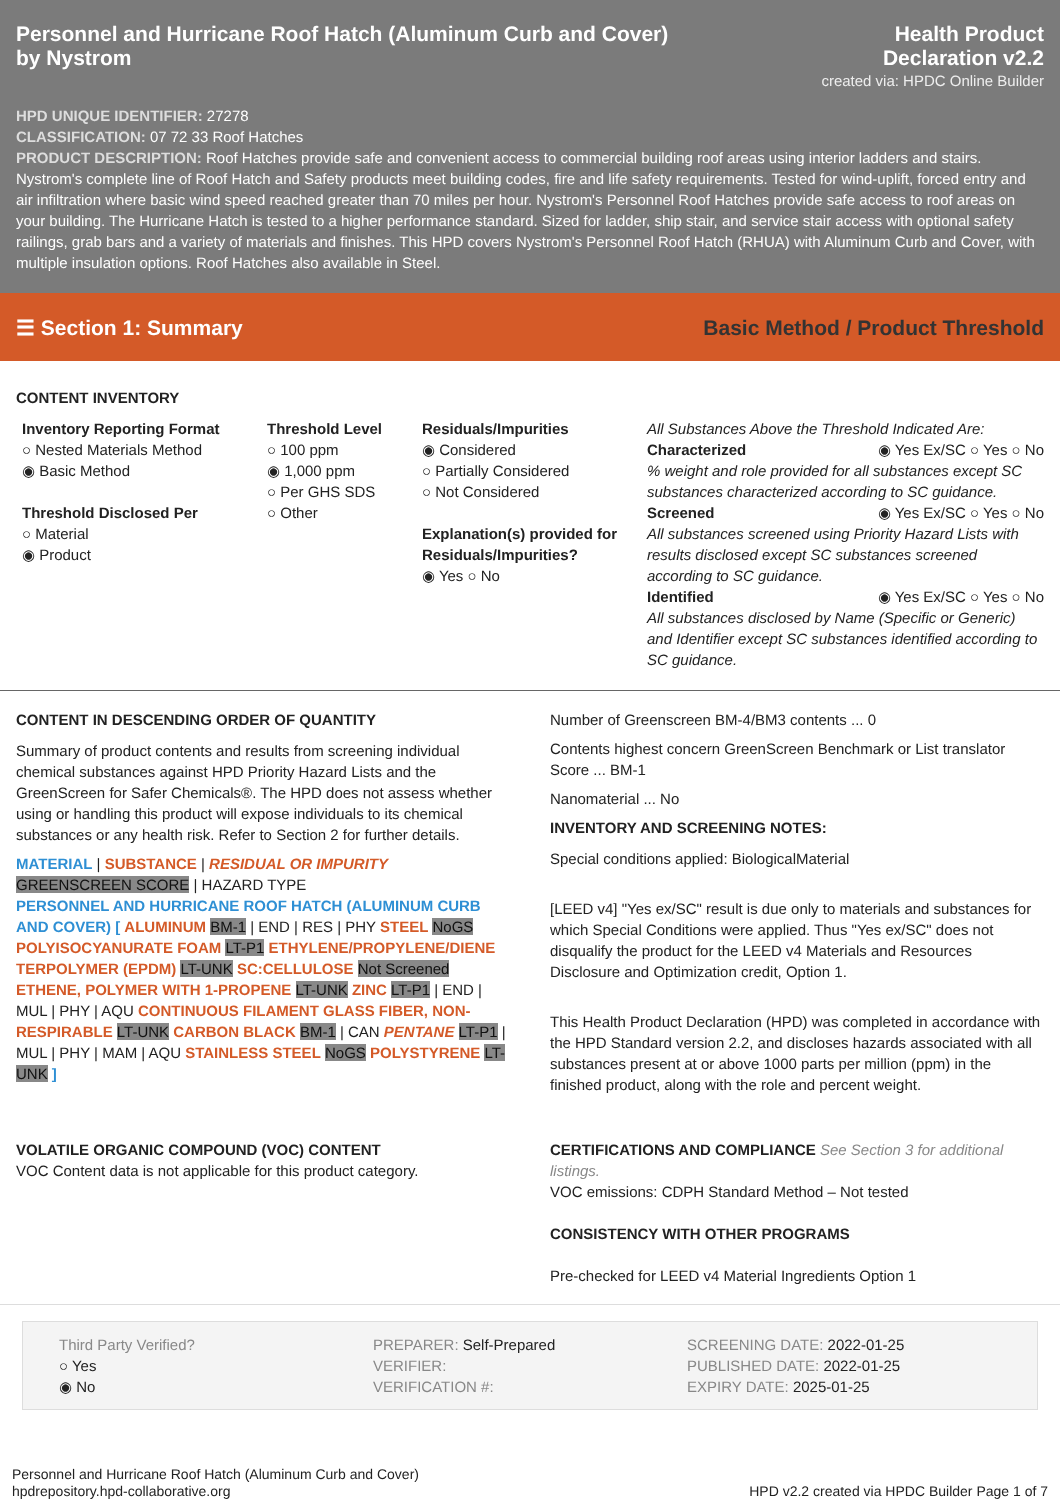Personnel and Hurricane Roof Hatch (Aluminum Curb and Cover)
by Nystrom
Health Product
Declaration v2.2
created via: HPDC Online Builder
HPD UNIQUE IDENTIFIER: 27278
CLASSIFICATION: 07 72 33 Roof Hatches
PRODUCT DESCRIPTION: Roof Hatches provide safe and convenient access to commercial building roof areas using interior ladders and stairs. Nystrom's complete line of Roof Hatch and Safety products meet building codes, fire and life safety requirements. Tested for wind-uplift, forced entry and air infiltration where basic wind speed reached greater than 70 miles per hour. Nystrom's Personnel Roof Hatches provide safe access to roof areas on your building. The Hurricane Hatch is tested to a higher performance standard. Sized for ladder, ship stair, and service stair access with optional safety railings, grab bars and a variety of materials and finishes. This HPD covers Nystrom's Personnel Roof Hatch (RHUA) with Aluminum Curb and Cover, with multiple insulation options. Roof Hatches also available in Steel.
☰ Section 1: Summary
Basic Method / Product Threshold
CONTENT INVENTORY
Inventory Reporting Format
○ Nested Materials Method
◉ Basic Method
Threshold Disclosed Per
○ Material
◉ Product
Threshold Level
○ 100 ppm
◉ 1,000 ppm
○ Per GHS SDS
○ Other
Residuals/Impurities
◉ Considered
○ Partially Considered
○ Not Considered
Explanation(s) provided for Residuals/Impurities?
◉ Yes ○ No
All Substances Above the Threshold Indicated Are:
Characterized ◉ Yes Ex/SC ○ Yes ○ No
% weight and role provided for all substances except SC substances characterized according to SC guidance.
Screened ◉ Yes Ex/SC ○ Yes ○ No
All substances screened using Priority Hazard Lists with results disclosed except SC substances screened according to SC guidance.
Identified ◉ Yes Ex/SC ○ Yes ○ No
All substances disclosed by Name (Specific or Generic) and Identifier except SC substances identified according to SC guidance.
CONTENT IN DESCENDING ORDER OF QUANTITY
Summary of product contents and results from screening individual chemical substances against HPD Priority Hazard Lists and the GreenScreen for Safer Chemicals®. The HPD does not assess whether using or handling this product will expose individuals to its chemical substances or any health risk. Refer to Section 2 for further details.
MATERIAL | SUBSTANCE | RESIDUAL OR IMPURITY
GREENSCREEN SCORE | HAZARD TYPE
PERSONNEL AND HURRICANE ROOF HATCH (ALUMINUM CURB AND COVER) [ ALUMINUM BM-1 | END | RES | PHY STEEL NoGS POLYISOCYANURATE FOAM LT-P1 ETHYLENE/PROPYLENE/DIENE TERPOLYMER (EPDM) LT-UNK SC:CELLULOSE Not Screened ETHENE, POLYMER WITH 1-PROPENE LT-UNK ZINC LT-P1 | END | MUL | PHY | AQU CONTINUOUS FILAMENT GLASS FIBER, NON-RESPIRABLE LT-UNK CARBON BLACK BM-1 | CAN PENTANE LT-P1 | MUL | PHY | MAM | AQU STAINLESS STEEL NoGS POLYSTYRENE LT-UNK ]
Number of Greenscreen BM-4/BM3 contents ... 0
Contents highest concern GreenScreen Benchmark or List translator Score ... BM-1
Nanomaterial ... No
INVENTORY AND SCREENING NOTES:
Special conditions applied: BiologicalMaterial
[LEED v4] "Yes ex/SC" result is due only to materials and substances for which Special Conditions were applied. Thus "Yes ex/SC" does not disqualify the product for the LEED v4 Materials and Resources Disclosure and Optimization credit, Option 1.
This Health Product Declaration (HPD) was completed in accordance with the HPD Standard version 2.2, and discloses hazards associated with all substances present at or above 1000 parts per million (ppm) in the finished product, along with the role and percent weight.
VOLATILE ORGANIC COMPOUND (VOC) CONTENT
VOC Content data is not applicable for this product category.
CERTIFICATIONS AND COMPLIANCE See Section 3 for additional listings.
VOC emissions: CDPH Standard Method – Not tested
CONSISTENCY WITH OTHER PROGRAMS
Pre-checked for LEED v4 Material Ingredients Option 1
Third Party Verified?
○ Yes
◉ No
PREPARER: Self-Prepared
VERIFIER:
VERIFICATION #:
SCREENING DATE: 2022-01-25
PUBLISHED DATE: 2022-01-25
EXPIRY DATE: 2025-01-25
Personnel and Hurricane Roof Hatch (Aluminum Curb and Cover)
hpdrepository.hpd-collaborative.org
HPD v2.2 created via HPDC Builder Page 1 of 7